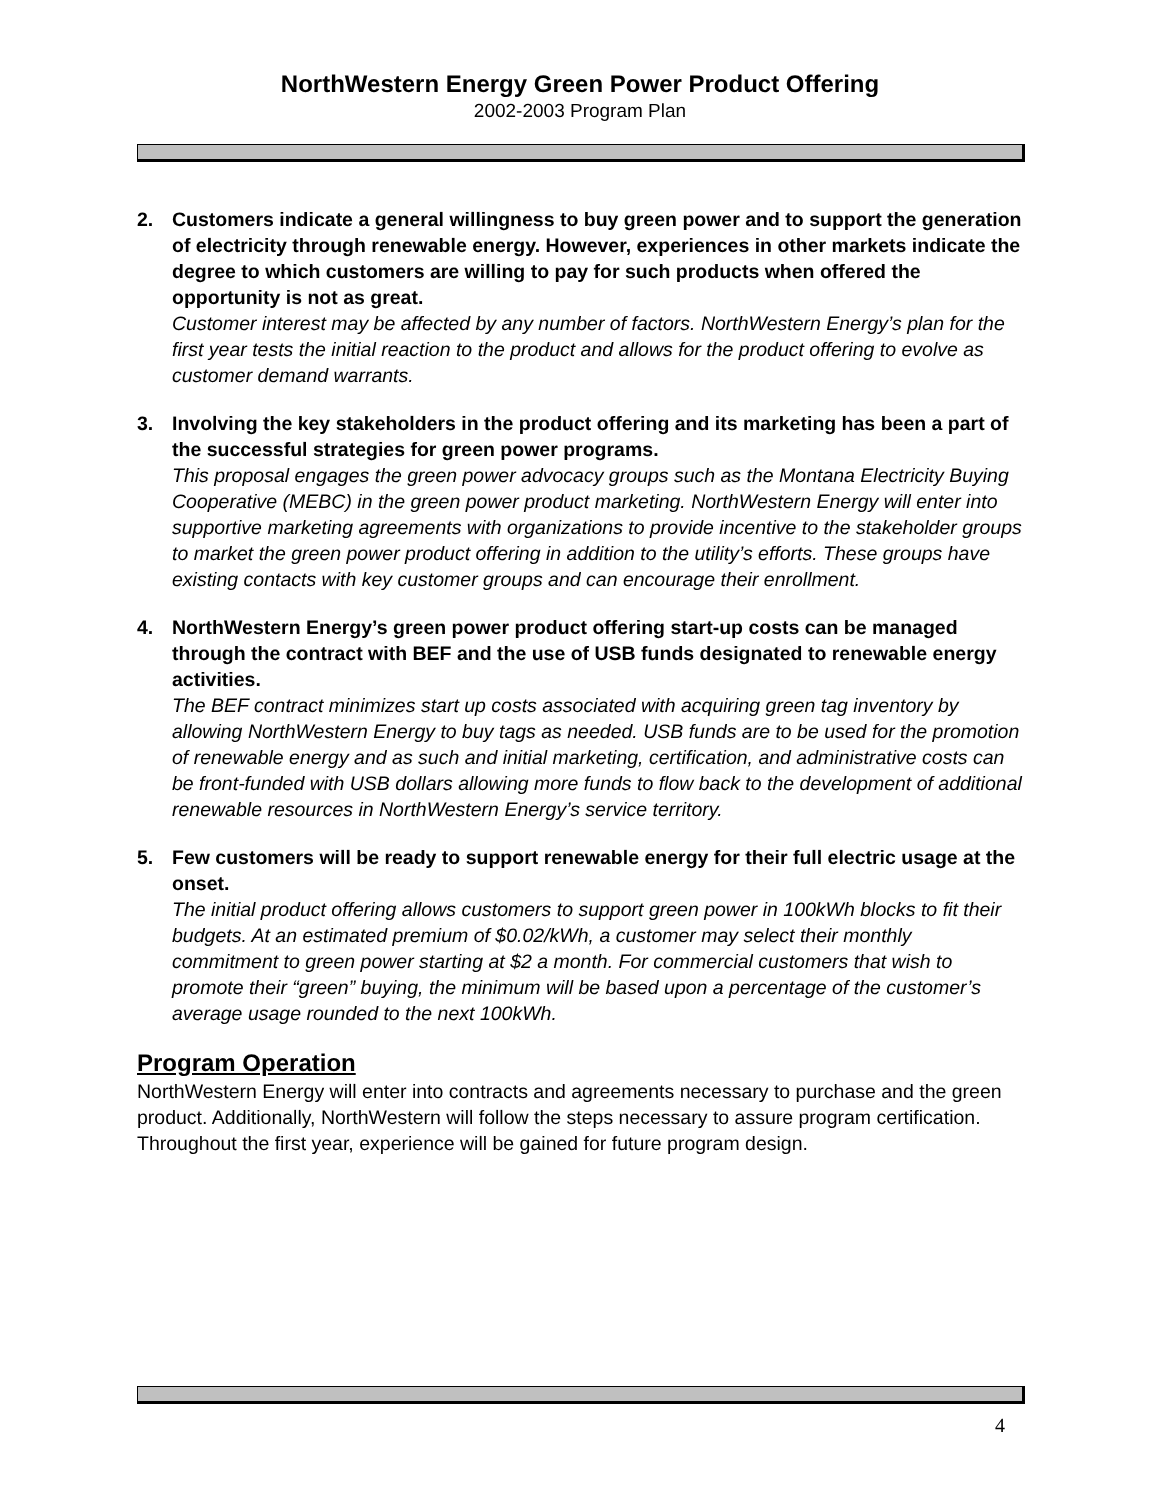NorthWestern Energy Green Power Product Offering
2002-2003 Program Plan
2. Customers indicate a general willingness to buy green power and to support the generation of electricity through renewable energy. However, experiences in other markets indicate the degree to which customers are willing to pay for such products when offered the opportunity is not as great.
Customer interest may be affected by any number of factors. NorthWestern Energy’s plan for the first year tests the initial reaction to the product and allows for the product offering to evolve as customer demand warrants.
3. Involving the key stakeholders in the product offering and its marketing has been a part of the successful strategies for green power programs.
This proposal engages the green power advocacy groups such as the Montana Electricity Buying Cooperative (MEBC) in the green power product marketing. NorthWestern Energy will enter into supportive marketing agreements with organizations to provide incentive to the stakeholder groups to market the green power product offering in addition to the utility’s efforts. These groups have existing contacts with key customer groups and can encourage their enrollment.
4. NorthWestern Energy’s green power product offering start-up costs can be managed through the contract with BEF and the use of USB funds designated to renewable energy activities.
The BEF contract minimizes start up costs associated with acquiring green tag inventory by allowing NorthWestern Energy to buy tags as needed. USB funds are to be used for the promotion of renewable energy and as such and initial marketing, certification, and administrative costs can be front-funded with USB dollars allowing more funds to flow back to the development of additional renewable resources in NorthWestern Energy’s service territory.
5. Few customers will be ready to support renewable energy for their full electric usage at the onset.
The initial product offering allows customers to support green power in 100kWh blocks to fit their budgets. At an estimated premium of $0.02/kWh, a customer may select their monthly commitment to green power starting at $2 a month. For commercial customers that wish to promote their “green” buying, the minimum will be based upon a percentage of the customer’s average usage rounded to the next 100kWh.
Program Operation
NorthWestern Energy will enter into contracts and agreements necessary to purchase and the green product. Additionally, NorthWestern will follow the steps necessary to assure program certification. Throughout the first year, experience will be gained for future program design.
4